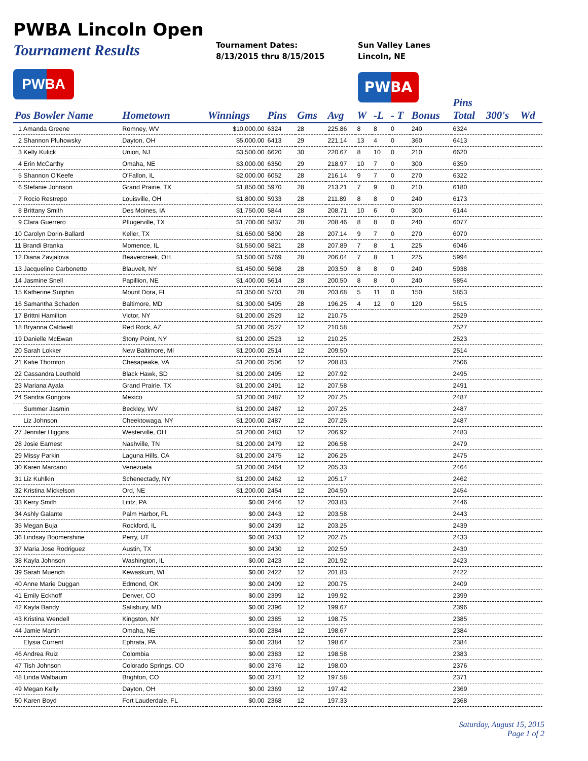PWBA Lincoln Open
Tournament Results
PWBA
Tournament Dates:
8/13/2015 thru 8/15/2015
Sun Valley Lanes
Lincoln, NE
PWBA
| | | | | | | | | | | Pins | | |
| --- | --- | --- | --- | --- | --- | --- | --- | --- | --- | --- | --- | --- |
| Pos Bowler Name | Hometown | Winnings | Pins | Gms | Avg | W | -L | - T | Bonus | Total | 300's | Wd |
| 1 Amanda Greene | Romney, WV | $10,000.00 | 6324 | 28 | 225.86 | 8 | 8 | 0 | 240 | 6324 | | |
| 2 Shannon Pluhowsky | Dayton, OH | $5,000.00 | 6413 | 29 | 221.14 | 13 | 4 | 0 | 360 | 6413 | | |
| 3 Kelly Kulick | Union, NJ | $3,500.00 | 6620 | 30 | 220.67 | 8 | 10 | 0 | 210 | 6620 | | |
| 4 Erin McCarthy | Omaha, NE | $3,000.00 | 6350 | 29 | 218.97 | 10 | 7 | 0 | 300 | 6350 | | |
| 5 Shannon O'Keefe | O'Fallon, IL | $2,000.00 | 6052 | 28 | 216.14 | 9 | 7 | 0 | 270 | 6322 | | |
| 6 Stefanie Johnson | Grand Prairie, TX | $1,850.00 | 5970 | 28 | 213.21 | 7 | 9 | 0 | 210 | 6180 | | |
| 7 Rocio Restrepo | Louisville, OH | $1,800.00 | 5933 | 28 | 211.89 | 8 | 8 | 0 | 240 | 6173 | | |
| 8 Brittany Smith | Des Moines, IA | $1,750.00 | 5844 | 28 | 208.71 | 10 | 6 | 0 | 300 | 6144 | | |
| 9 Clara Guerrero | Pflugerville, TX | $1,700.00 | 5837 | 28 | 208.46 | 8 | 8 | 0 | 240 | 6077 | | |
| 10 Carolyn Dorin-Ballard | Keller, TX | $1,650.00 | 5800 | 28 | 207.14 | 9 | 7 | 0 | 270 | 6070 | | |
| 11 Brandi Branka | Momence, IL | $1,550.00 | 5821 | 28 | 207.89 | 7 | 8 | 1 | 225 | 6046 | | |
| 12 Diana Zavjalova | Beavercreek, OH | $1,500.00 | 5769 | 28 | 206.04 | 7 | 8 | 1 | 225 | 5994 | | |
| 13 Jacqueline Carbonetto | Blauvelt, NY | $1,450.00 | 5698 | 28 | 203.50 | 8 | 8 | 0 | 240 | 5938 | | |
| 14 Jasmine Snell | Papillion, NE | $1,400.00 | 5614 | 28 | 200.50 | 8 | 8 | 0 | 240 | 5854 | | |
| 15 Katherine Sutphin | Mount Dora, FL | $1,350.00 | 5703 | 28 | 203.68 | 5 | 11 | 0 | 150 | 5853 | | |
| 16 Samantha Schaden | Baltimore, MD | $1,300.00 | 5495 | 28 | 196.25 | 4 | 12 | 0 | 120 | 5615 | | |
| 17 Brittni Hamilton | Victor, NY | $1,200.00 | 2529 | 12 | 210.75 | | | | | 2529 | | |
| 18 Bryanna Caldwell | Red Rock, AZ | $1,200.00 | 2527 | 12 | 210.58 | | | | | 2527 | | |
| 19 Danielle McEwan | Stony Point, NY | $1,200.00 | 2523 | 12 | 210.25 | | | | | 2523 | | |
| 20 Sarah Lokker | New Baltimore, MI | $1,200.00 | 2514 | 12 | 209.50 | | | | | 2514 | | |
| 21 Katie Thornton | Chesapeake, VA | $1,200.00 | 2506 | 12 | 208.83 | | | | | 2506 | | |
| 22 Cassandra Leuthold | Black Hawk, SD | $1,200.00 | 2495 | 12 | 207.92 | | | | | 2495 | | |
| 23 Mariana Ayala | Grand Prairie, TX | $1,200.00 | 2491 | 12 | 207.58 | | | | | 2491 | | |
| 24 Sandra Gongora | Mexico | $1,200.00 | 2487 | 12 | 207.25 | | | | | 2487 | | |
| Summer Jasmin | Beckley, WV | $1,200.00 | 2487 | 12 | 207.25 | | | | | 2487 | | |
| Liz Johnson | Cheektowaga, NY | $1,200.00 | 2487 | 12 | 207.25 | | | | | 2487 | | |
| 27 Jennifer Higgins | Westerville, OH | $1,200.00 | 2483 | 12 | 206.92 | | | | | 2483 | | |
| 28 Josie Earnest | Nashville, TN | $1,200.00 | 2479 | 12 | 206.58 | | | | | 2479 | | |
| 29 Missy Parkin | Laguna Hills, CA | $1,200.00 | 2475 | 12 | 206.25 | | | | | 2475 | | |
| 30 Karen Marcano | Venezuela | $1,200.00 | 2464 | 12 | 205.33 | | | | | 2464 | | |
| 31 Liz Kuhlkin | Schenectady, NY | $1,200.00 | 2462 | 12 | 205.17 | | | | | 2462 | | |
| 32 Kristina Mickelson | Ord, NE | $1,200.00 | 2454 | 12 | 204.50 | | | | | 2454 | | |
| 33 Kerry Smith | Lititz, PA | $0.00 | 2446 | 12 | 203.83 | | | | | 2446 | | |
| 34 Ashly Galante | Palm Harbor, FL | $0.00 | 2443 | 12 | 203.58 | | | | | 2443 | | |
| 35 Megan Buja | Rockford, IL | $0.00 | 2439 | 12 | 203.25 | | | | | 2439 | | |
| 36 Lindsay Boomershine | Perry, UT | $0.00 | 2433 | 12 | 202.75 | | | | | 2433 | | |
| 37 Maria Jose Rodriguez | Austin, TX | $0.00 | 2430 | 12 | 202.50 | | | | | 2430 | | |
| 38 Kayla Johnson | Washington, IL | $0.00 | 2423 | 12 | 201.92 | | | | | 2423 | | |
| 39 Sarah Muench | Kewaskum, WI | $0.00 | 2422 | 12 | 201.83 | | | | | 2422 | | |
| 40 Anne Marie Duggan | Edmond, OK | $0.00 | 2409 | 12 | 200.75 | | | | | 2409 | | |
| 41 Emily Eckhoff | Denver, CO | $0.00 | 2399 | 12 | 199.92 | | | | | 2399 | | |
| 42 Kayla Bandy | Salisbury, MD | $0.00 | 2396 | 12 | 199.67 | | | | | 2396 | | |
| 43 Kristina Wendell | Kingston, NY | $0.00 | 2385 | 12 | 198.75 | | | | | 2385 | | |
| 44 Jamie Martin | Omaha, NE | $0.00 | 2384 | 12 | 198.67 | | | | | 2384 | | |
| Elysia Current | Ephrata, PA | $0.00 | 2384 | 12 | 198.67 | | | | | 2384 | | |
| 46 Andrea Ruiz | Colombia | $0.00 | 2383 | 12 | 198.58 | | | | | 2383 | | |
| 47 Tish Johnson | Colorado Springs, CO | $0.00 | 2376 | 12 | 198.00 | | | | | 2376 | | |
| 48 Linda Walbaum | Brighton, CO | $0.00 | 2371 | 12 | 197.58 | | | | | 2371 | | |
| 49 Megan Kelly | Dayton, OH | $0.00 | 2369 | 12 | 197.42 | | | | | 2369 | | |
| 50 Karen Boyd | Fort Lauderdale, FL | $0.00 | 2368 | 12 | 197.33 | | | | | 2368 | | |
Saturday, August 15, 2015
Page 1 of 2